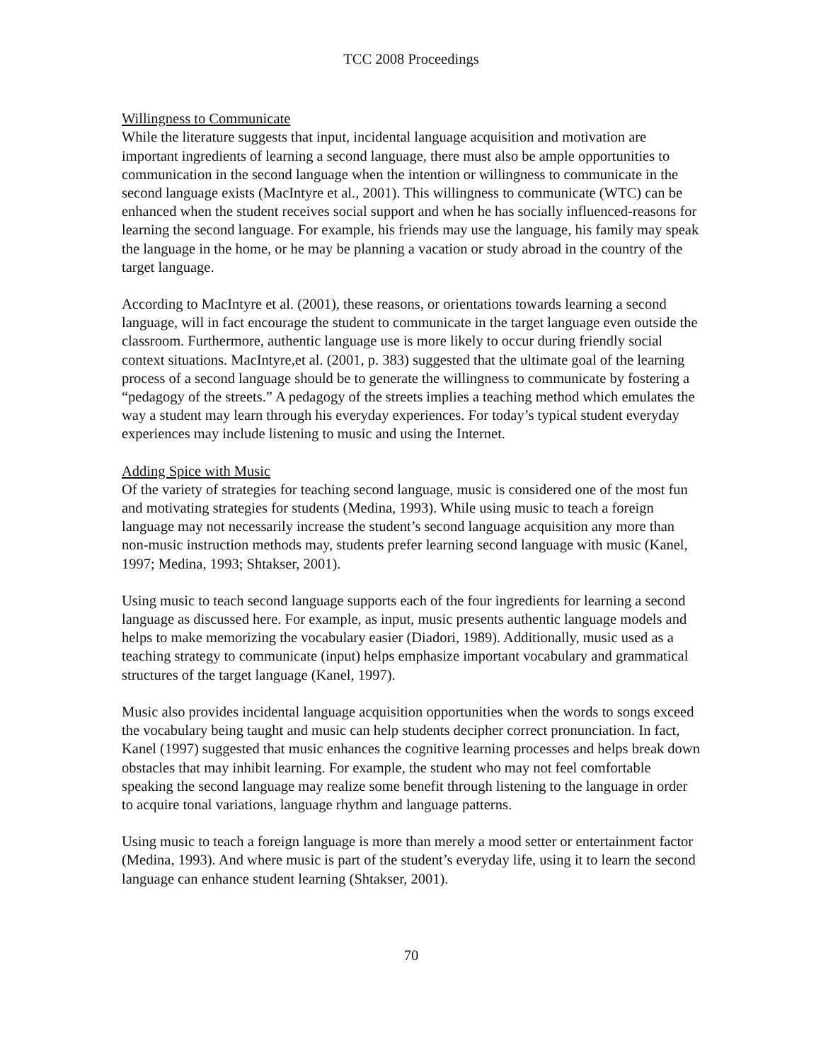TCC 2008 Proceedings
Willingness to Communicate
While the literature suggests that input, incidental language acquisition and motivation are important ingredients of learning a second language, there must also be ample opportunities to communication in the second language when the intention or willingness to communicate in the second language exists (MacIntyre et al., 2001). This willingness to communicate (WTC) can be enhanced when the student receives social support and when he has socially influenced-reasons for learning the second language. For example, his friends may use the language, his family may speak the language in the home, or he may be planning a vacation or study abroad in the country of the target language.
According to MacIntyre et al. (2001), these reasons, or orientations towards learning a second language, will in fact encourage the student to communicate in the target language even outside the classroom. Furthermore, authentic language use is more likely to occur during friendly social context situations. MacIntyre,et al. (2001, p. 383) suggested that the ultimate goal of the learning process of a second language should be to generate the willingness to communicate by fostering a “pedagogy of the streets.” A pedagogy of the streets implies a teaching method which emulates the way a student may learn through his everyday experiences. For today’s typical student everyday experiences may include listening to music and using the Internet.
Adding Spice with Music
Of the variety of strategies for teaching second language, music is considered one of the most fun and motivating strategies for students (Medina, 1993). While using music to teach a foreign language may not necessarily increase the student’s second language acquisition any more than non-music instruction methods may, students prefer learning second language with music (Kanel, 1997; Medina, 1993; Shtakser, 2001).
Using music to teach second language supports each of the four ingredients for learning a second language as discussed here. For example, as input, music presents authentic language models and helps to make memorizing the vocabulary easier (Diadori, 1989). Additionally, music used as a teaching strategy to communicate (input) helps emphasize important vocabulary and grammatical structures of the target language (Kanel, 1997).
Music also provides incidental language acquisition opportunities when the words to songs exceed the vocabulary being taught and music can help students decipher correct pronunciation. In fact, Kanel (1997) suggested that music enhances the cognitive learning processes and helps break down obstacles that may inhibit learning. For example, the student who may not feel comfortable speaking the second language may realize some benefit through listening to the language in order to acquire tonal variations, language rhythm and language patterns.
Using music to teach a foreign language is more than merely a mood setter or entertainment factor (Medina, 1993). And where music is part of the student’s everyday life, using it to learn the second language can enhance student learning (Shtakser, 2001).
70